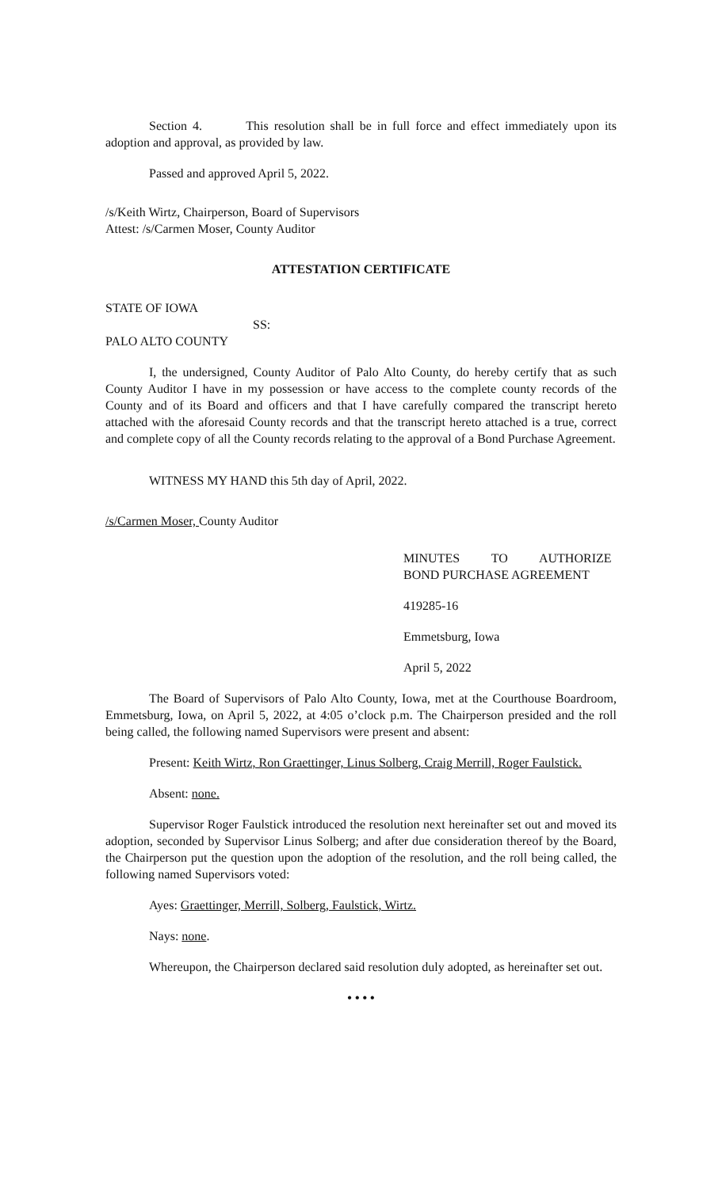Section 4. This resolution shall be in full force and effect immediately upon its adoption and approval, as provided by law.
Passed and approved April 5, 2022.
/s/Keith Wirtz, Chairperson, Board of Supervisors
Attest: /s/Carmen Moser, County Auditor
ATTESTATION CERTIFICATE
STATE OF IOWA
SS:
PALO ALTO COUNTY
I, the undersigned, County Auditor of Palo Alto County, do hereby certify that as such County Auditor I have in my possession or have access to the complete county records of the County and of its Board and officers and that I have carefully compared the transcript hereto attached with the aforesaid County records and that the transcript hereto attached is a true, correct and complete copy of all the County records relating to the approval of a Bond Purchase Agreement.
WITNESS MY HAND this 5th day of April, 2022.
/s/Carmen Moser, County Auditor
MINUTES TO AUTHORIZE
BOND PURCHASE AGREEMENT
419285-16
Emmetsburg, Iowa
April 5, 2022
The Board of Supervisors of Palo Alto County, Iowa, met at the Courthouse Boardroom, Emmetsburg, Iowa, on April 5, 2022, at 4:05 o’clock p.m. The Chairperson presided and the roll being called, the following named Supervisors were present and absent:
Present: Keith Wirtz, Ron Graettinger, Linus Solberg, Craig Merrill, Roger Faulstick.
Absent: none.
Supervisor Roger Faulstick introduced the resolution next hereinafter set out and moved its adoption, seconded by Supervisor Linus Solberg; and after due consideration thereof by the Board, the Chairperson put the question upon the adoption of the resolution, and the roll being called, the following named Supervisors voted:
Ayes: Graettinger, Merrill, Solberg, Faulstick, Wirtz.
Nays: none.
Whereupon, the Chairperson declared said resolution duly adopted, as hereinafter set out.
• • • •